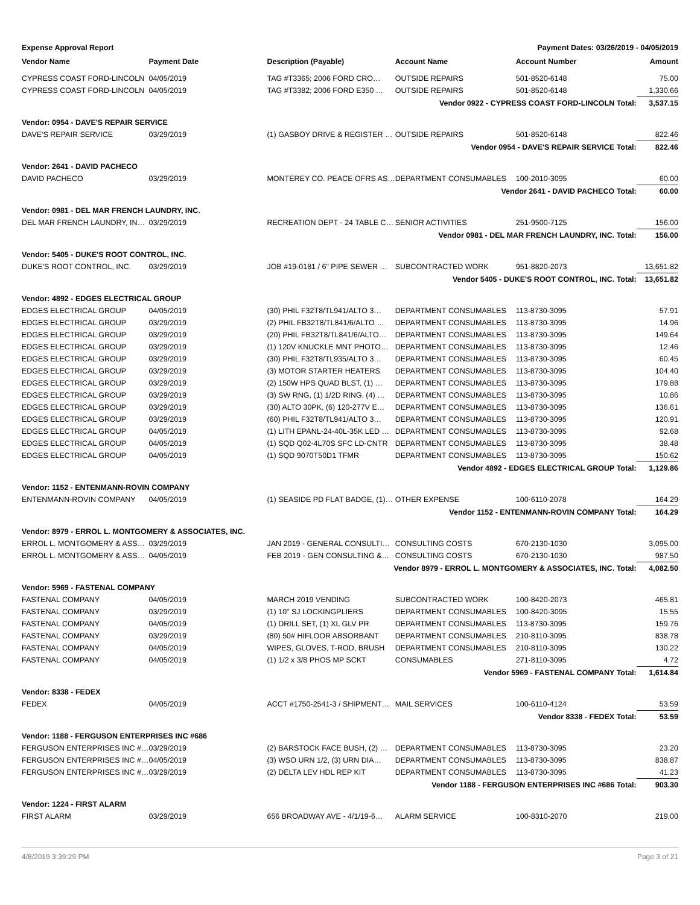Expense Approval Report Payment Dates: 03/26/2019 - 04/05/2019
| Vendor Name | Payment Date | Description (Payable) | Account Name | Account Number | Amount |
| --- | --- | --- | --- | --- | --- |
| CYPRESS COAST FORD-LINCOLN | 04/05/2019 | TAG #T3365; 2006 FORD CRO… | OUTSIDE REPAIRS | 501-8520-6148 | 75.00 |
| CYPRESS COAST FORD-LINCOLN | 04/05/2019 | TAG #T3382; 2006 FORD E350 … | OUTSIDE REPAIRS | 501-8520-6148 | 1,330.66 |
| Vendor 0922 - CYPRESS COAST FORD-LINCOLN Total: | | | | | 3,537.15 |
| Vendor: 0954 - DAVE'S REPAIR SERVICE | | | | | |
| DAVE'S REPAIR SERVICE | 03/29/2019 | (1) GASBOY DRIVE & REGISTER … | OUTSIDE REPAIRS | 501-8520-6148 | 822.46 |
| Vendor 0954 - DAVE'S REPAIR SERVICE Total: | | | | | 822.46 |
| Vendor: 2641 - DAVID PACHECO | | | | | |
| DAVID PACHECO | 03/29/2019 | MONTEREY CO. PEACE OFRS AS… | DEPARTMENT CONSUMABLES | 100-2010-3095 | 60.00 |
| Vendor 2641 - DAVID PACHECO Total: | | | | | 60.00 |
| Vendor: 0981 - DEL MAR FRENCH LAUNDRY, INC. | | | | | |
| DEL MAR FRENCH LAUNDRY, IN… | 03/29/2019 | RECREATION DEPT - 24 TABLE C… | SENIOR ACTIVITIES | 251-9500-7125 | 156.00 |
| Vendor 0981 - DEL MAR FRENCH LAUNDRY, INC. Total: | | | | | 156.00 |
| Vendor: 5405 - DUKE'S ROOT CONTROL, INC. | | | | | |
| DUKE'S ROOT CONTROL, INC. | 03/29/2019 | JOB #19-0181 / 6" PIPE SEWER … | SUBCONTRACTED WORK | 951-8820-2073 | 13,651.82 |
| Vendor 5405 - DUKE'S ROOT CONTROL, INC. Total: | | | | | 13,651.82 |
| Vendor: 4892 - EDGES ELECTRICAL GROUP | | | | | |
| EDGES ELECTRICAL GROUP | 04/05/2019 | (30) PHIL F32T8/TL941/ALTO 3… | DEPARTMENT CONSUMABLES | 113-8730-3095 | 57.91 |
| EDGES ELECTRICAL GROUP | 03/29/2019 | (2) PHIL FB32T8/TL841/6/ALTO … | DEPARTMENT CONSUMABLES | 113-8730-3095 | 14.96 |
| EDGES ELECTRICAL GROUP | 03/29/2019 | (20) PHIL FB32T8/TL841/6/ALTO… | DEPARTMENT CONSUMABLES | 113-8730-3095 | 149.64 |
| EDGES ELECTRICAL GROUP | 03/29/2019 | (1) 120V KNUCKLE MNT PHOTO… | DEPARTMENT CONSUMABLES | 113-8730-3095 | 12.46 |
| EDGES ELECTRICAL GROUP | 03/29/2019 | (30) PHIL F32T8/TL935/ALTO 3… | DEPARTMENT CONSUMABLES | 113-8730-3095 | 60.45 |
| EDGES ELECTRICAL GROUP | 03/29/2019 | (3) MOTOR STARTER HEATERS | DEPARTMENT CONSUMABLES | 113-8730-3095 | 104.40 |
| EDGES ELECTRICAL GROUP | 03/29/2019 | (2) 150W HPS QUAD BLST, (1) … | DEPARTMENT CONSUMABLES | 113-8730-3095 | 179.88 |
| EDGES ELECTRICAL GROUP | 03/29/2019 | (3) SW RNG, (1) 1/2D RING, (4) … | DEPARTMENT CONSUMABLES | 113-8730-3095 | 10.86 |
| EDGES ELECTRICAL GROUP | 03/29/2019 | (30) ALTO 30PK, (6) 120-277V E… | DEPARTMENT CONSUMABLES | 113-8730-3095 | 136.61 |
| EDGES ELECTRICAL GROUP | 03/29/2019 | (60) PHIL F32T8/TL941/ALTO 3… | DEPARTMENT CONSUMABLES | 113-8730-3095 | 120.91 |
| EDGES ELECTRICAL GROUP | 04/05/2019 | (1) LITH EPANL-24-40L-35K LED … | DEPARTMENT CONSUMABLES | 113-8730-3095 | 92.68 |
| EDGES ELECTRICAL GROUP | 04/05/2019 | (1) SQD Q02-4L70S SFC LD-CNTR | DEPARTMENT CONSUMABLES | 113-8730-3095 | 38.48 |
| EDGES ELECTRICAL GROUP | 04/05/2019 | (1) SQD 9070T50D1 TFMR | DEPARTMENT CONSUMABLES | 113-8730-3095 | 150.62 |
| Vendor 4892 - EDGES ELECTRICAL GROUP Total: | | | | | 1,129.86 |
| Vendor: 1152 - ENTENMANN-ROVIN COMPANY | | | | | |
| ENTENMANN-ROVIN COMPANY | 04/05/2019 | (1) SEASIDE PD FLAT BADGE, (1)… | OTHER EXPENSE | 100-6110-2078 | 164.29 |
| Vendor 1152 - ENTENMANN-ROVIN COMPANY Total: | | | | | 164.29 |
| Vendor: 8979 - ERROL L. MONTGOMERY & ASSOCIATES, INC. | | | | | |
| ERROL L. MONTGOMERY & ASS… | 03/29/2019 | JAN 2019 - GENERAL CONSULTI… | CONSULTING COSTS | 670-2130-1030 | 3,095.00 |
| ERROL L. MONTGOMERY & ASS… | 04/05/2019 | FEB 2019 - GEN CONSULTING &… | CONSULTING COSTS | 670-2130-1030 | 987.50 |
| Vendor 8979 - ERROL L. MONTGOMERY & ASSOCIATES, INC. Total: | | | | | 4,082.50 |
| Vendor: 5969 - FASTENAL COMPANY | | | | | |
| FASTENAL COMPANY | 04/05/2019 | MARCH 2019 VENDING | SUBCONTRACTED WORK | 100-8420-2073 | 465.81 |
| FASTENAL COMPANY | 03/29/2019 | (1) 10" SJ LOCKINGPLIERS | DEPARTMENT CONSUMABLES | 100-8420-3095 | 15.55 |
| FASTENAL COMPANY | 04/05/2019 | (1) DRILL SET, (1) XL GLV PR | DEPARTMENT CONSUMABLES | 113-8730-3095 | 159.76 |
| FASTENAL COMPANY | 03/29/2019 | (80) 50# HIFLOOR ABSORBANT | DEPARTMENT CONSUMABLES | 210-8110-3095 | 838.78 |
| FASTENAL COMPANY | 04/05/2019 | WIPES, GLOVES, T-ROD, BRUSH | DEPARTMENT CONSUMABLES | 210-8110-3095 | 130.22 |
| FASTENAL COMPANY | 04/05/2019 | (1) 1/2 x 3/8 PHOS MP SCKT | CONSUMABLES | 271-8110-3095 | 4.72 |
| Vendor 5969 - FASTENAL COMPANY Total: | | | | | 1,614.84 |
| Vendor: 8338 - FEDEX | | | | | |
| FEDEX | 04/05/2019 | ACCT #1750-2541-3 / SHIPMENT… | MAIL SERVICES | 100-6110-4124 | 53.59 |
| Vendor 8338 - FEDEX Total: | | | | | 53.59 |
| Vendor: 1188 - FERGUSON ENTERPRISES INC #686 | | | | | |
| FERGUSON ENTERPRISES INC #… | 03/29/2019 | (2) BARSTOCK FACE BUSH, (2) … | DEPARTMENT CONSUMABLES | 113-8730-3095 | 23.20 |
| FERGUSON ENTERPRISES INC #… | 04/05/2019 | (3) WSO URN 1/2, (3) URN DIA… | DEPARTMENT CONSUMABLES | 113-8730-3095 | 838.87 |
| FERGUSON ENTERPRISES INC #… | 03/29/2019 | (2) DELTA LEV HDL REP KIT | DEPARTMENT CONSUMABLES | 113-8730-3095 | 41.23 |
| Vendor 1188 - FERGUSON ENTERPRISES INC #686 Total: | | | | | 903.30 |
| Vendor: 1224 - FIRST ALARM | | | | | |
| FIRST ALARM | 03/29/2019 | 656 BROADWAY AVE - 4/1/19-6… | ALARM SERVICE | 100-8310-2070 | 219.00 |
4/8/2019 3:39:29 PM Page 3 of 21